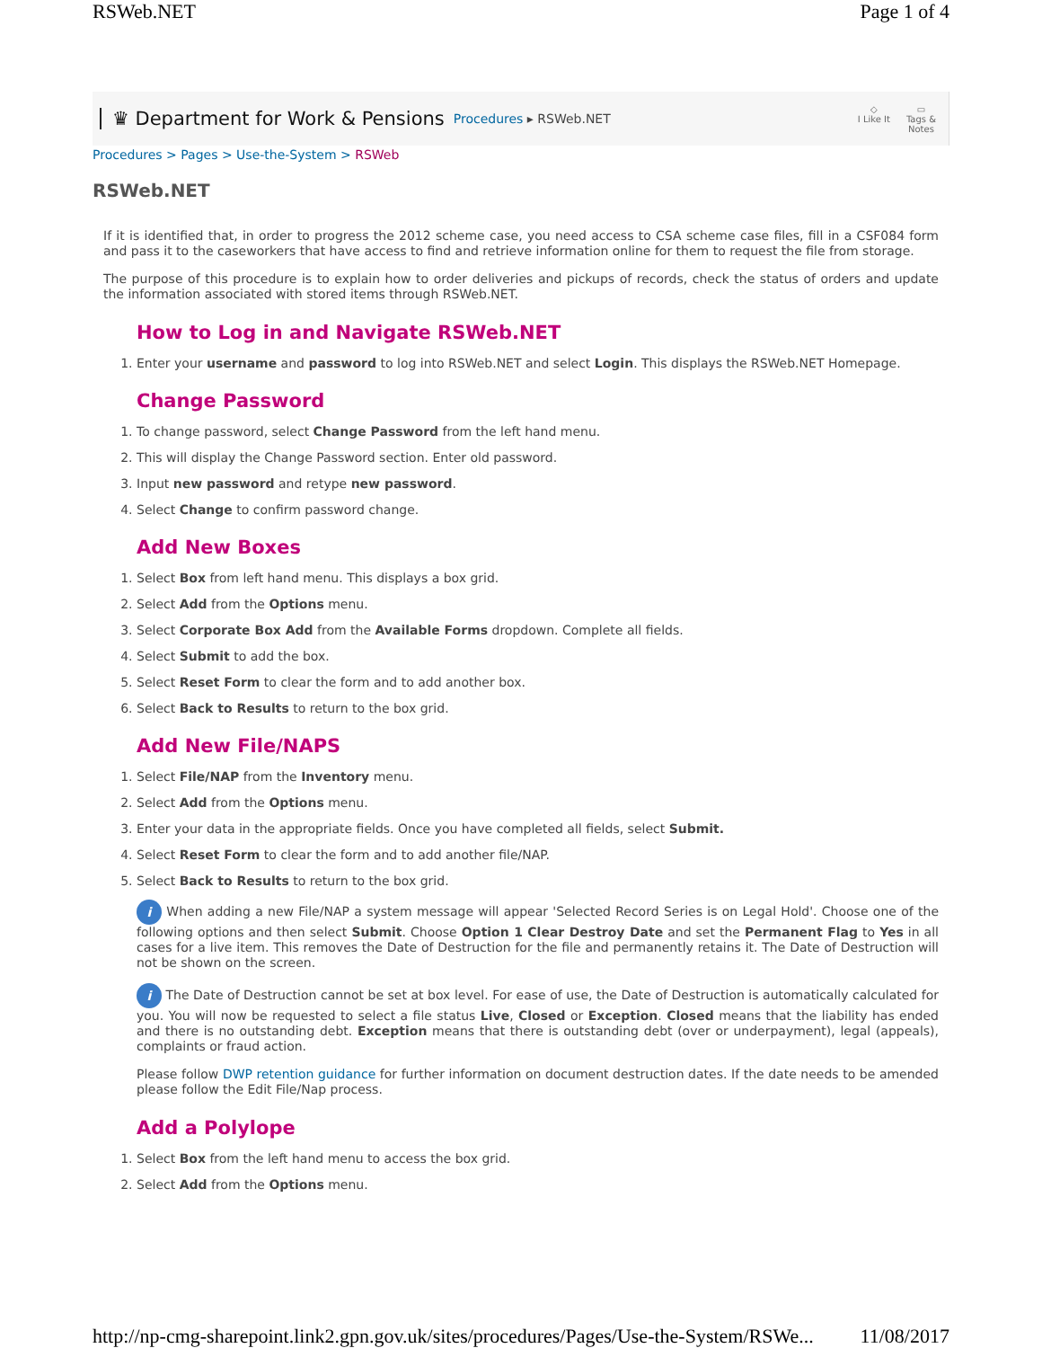RSWeb.NET Page 1 of 4
♛ Department for Work & Pensions Procedures ▸ RSWeb.NET
◇
I Like It
▭
Tags &
Notes
Procedures > Pages > Use-the-System > RSWeb
RSWeb.NET
If it is identified that, in order to progress the 2012 scheme case, you need access to CSA scheme case files, fill in a CSF084 form and pass it to the caseworkers that have access to find and retrieve information online for them to request the file from storage.
The purpose of this procedure is to explain how to order deliveries and pickups of records, check the status of orders and update the information associated with stored items through RSWeb.NET.
How to Log in and Navigate RSWeb.NET
1. Enter your username and password to log into RSWeb.NET and select Login. This displays the RSWeb.NET Homepage.
Change Password
1. To change password, select Change Password from the left hand menu.
2. This will display the Change Password section. Enter old password.
3. Input new password and retype new password.
4. Select Change to confirm password change.
Add New Boxes
1. Select Box from left hand menu. This displays a box grid.
2. Select Add from the Options menu.
3. Select Corporate Box Add from the Available Forms dropdown. Complete all fields.
4. Select Submit to add the box.
5. Select Reset Form to clear the form and to add another box.
6. Select Back to Results to return to the box grid.
Add New File/NAPS
1. Select File/NAP from the Inventory menu.
2. Select Add from the Options menu.
3. Enter your data in the appropriate fields. Once you have completed all fields, select Submit.
4. Select Reset Form to clear the form and to add another file/NAP.
5. Select Back to Results to return to the box grid.
i When adding a new File/NAP a system message will appear 'Selected Record Series is on Legal Hold'. Choose one of the following options and then select Submit. Choose Option 1 Clear Destroy Date and set the Permanent Flag to Yes in all cases for a live item. This removes the Date of Destruction for the file and permanently retains it. The Date of Destruction will not be shown on the screen.
i The Date of Destruction cannot be set at box level. For ease of use, the Date of Destruction is automatically calculated for you. You will now be requested to select a file status Live, Closed or Exception. Closed means that the liability has ended and there is no outstanding debt. Exception means that there is outstanding debt (over or underpayment), legal (appeals), complaints or fraud action.
Please follow DWP retention guidance for further information on document destruction dates. If the date needs to be amended please follow the Edit File/Nap process.
Add a Polylope
1. Select Box from the left hand menu to access the box grid.
2. Select Add from the Options menu.
http://np-cmg-sharepoint.link2.gpn.gov.uk/sites/procedures/Pages/Use-the-System/RSWe... 11/08/2017